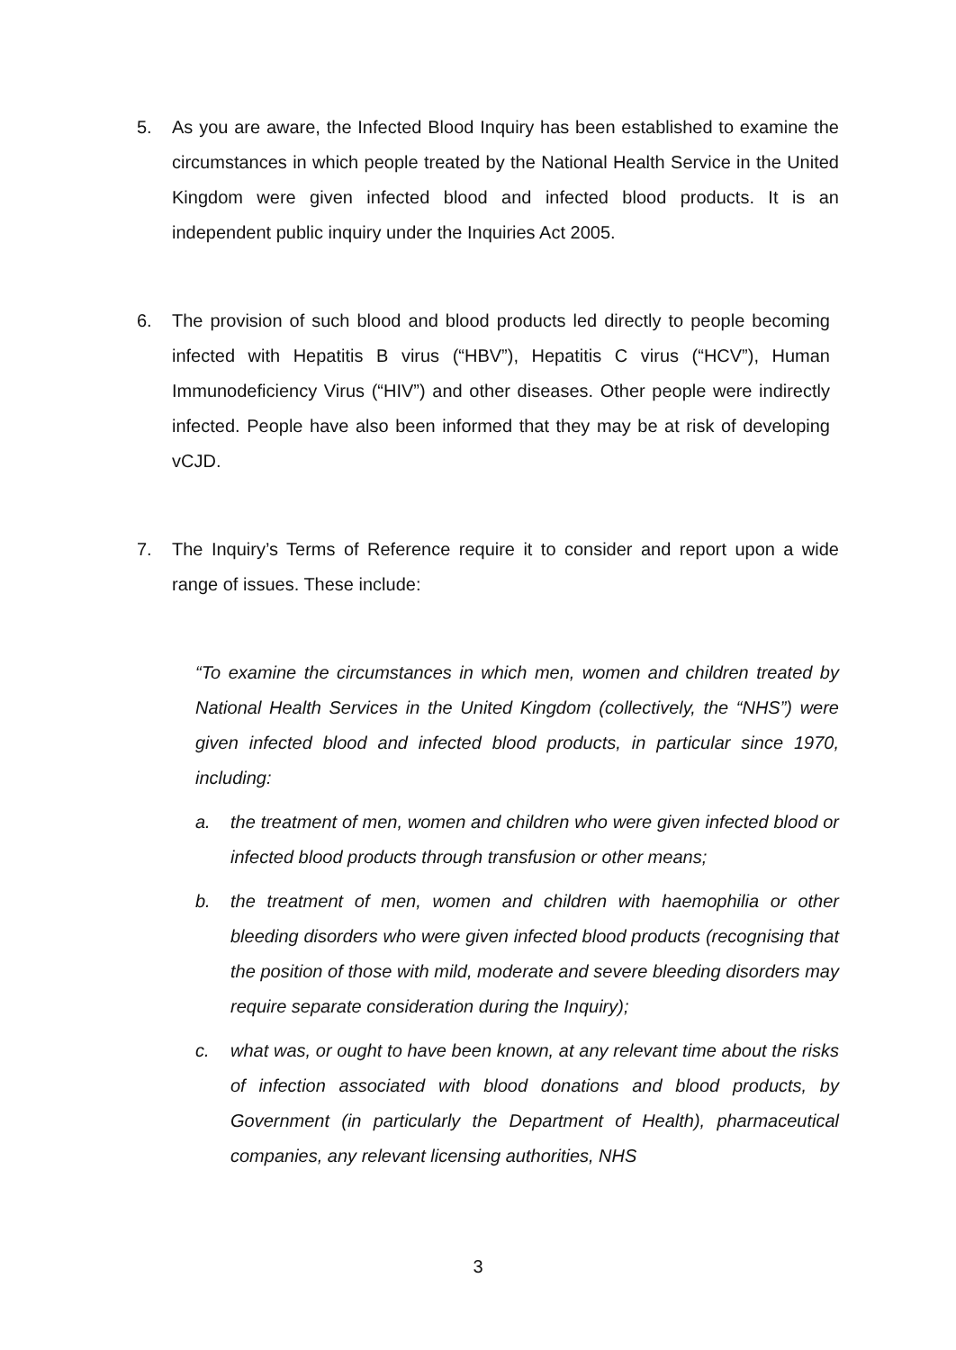5. As you are aware, the Infected Blood Inquiry has been established to examine the circumstances in which people treated by the National Health Service in the United Kingdom were given infected blood and infected blood products. It is an independent public inquiry under the Inquiries Act 2005.
6. The provision of such blood and blood products led directly to people becoming infected with Hepatitis B virus (“HBV”), Hepatitis C virus (“HCV”), Human Immunodeficiency Virus (“HIV”) and other diseases. Other people were indirectly infected. People have also been informed that they may be at risk of developing vCJD.
7. The Inquiry’s Terms of Reference require it to consider and report upon a wide range of issues. These include:
“To examine the circumstances in which men, women and children treated by National Health Services in the United Kingdom (collectively, the “NHS”) were given infected blood and infected blood products, in particular since 1970, including:
a. the treatment of men, women and children who were given infected blood or infected blood products through transfusion or other means;
b. the treatment of men, women and children with haemophilia or other bleeding disorders who were given infected blood products (recognising that the position of those with mild, moderate and severe bleeding disorders may require separate consideration during the Inquiry);
c. what was, or ought to have been known, at any relevant time about the risks of infection associated with blood donations and blood products, by Government (in particularly the Department of Health), pharmaceutical companies, any relevant licensing authorities, NHS
3